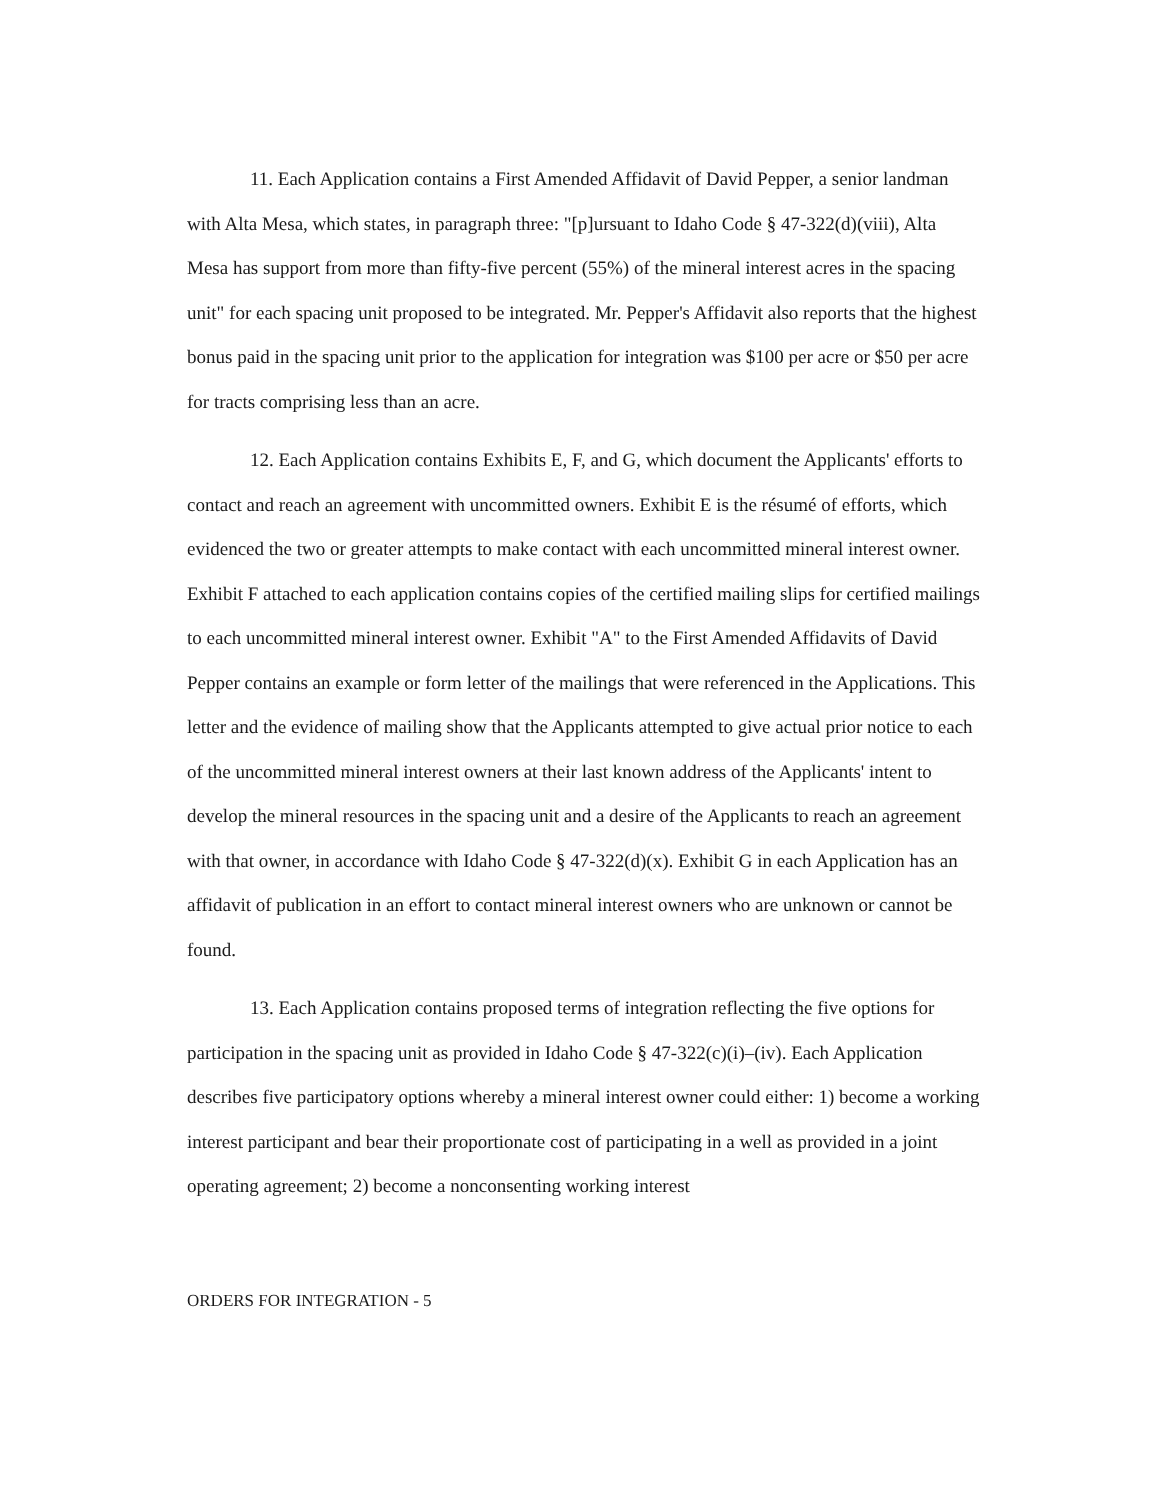11. Each Application contains a First Amended Affidavit of David Pepper, a senior landman with Alta Mesa, which states, in paragraph three: "[p]ursuant to Idaho Code § 47-322(d)(viii), Alta Mesa has support from more than fifty-five percent (55%) of the mineral interest acres in the spacing unit" for each spacing unit proposed to be integrated. Mr. Pepper's Affidavit also reports that the highest bonus paid in the spacing unit prior to the application for integration was $100 per acre or $50 per acre for tracts comprising less than an acre.
12. Each Application contains Exhibits E, F, and G, which document the Applicants' efforts to contact and reach an agreement with uncommitted owners. Exhibit E is the résumé of efforts, which evidenced the two or greater attempts to make contact with each uncommitted mineral interest owner. Exhibit F attached to each application contains copies of the certified mailing slips for certified mailings to each uncommitted mineral interest owner. Exhibit "A" to the First Amended Affidavits of David Pepper contains an example or form letter of the mailings that were referenced in the Applications. This letter and the evidence of mailing show that the Applicants attempted to give actual prior notice to each of the uncommitted mineral interest owners at their last known address of the Applicants' intent to develop the mineral resources in the spacing unit and a desire of the Applicants to reach an agreement with that owner, in accordance with Idaho Code § 47-322(d)(x). Exhibit G in each Application has an affidavit of publication in an effort to contact mineral interest owners who are unknown or cannot be found.
13. Each Application contains proposed terms of integration reflecting the five options for participation in the spacing unit as provided in Idaho Code § 47-322(c)(i)–(iv). Each Application describes five participatory options whereby a mineral interest owner could either: 1) become a working interest participant and bear their proportionate cost of participating in a well as provided in a joint operating agreement; 2) become a nonconsenting working interest
ORDERS FOR INTEGRATION - 5